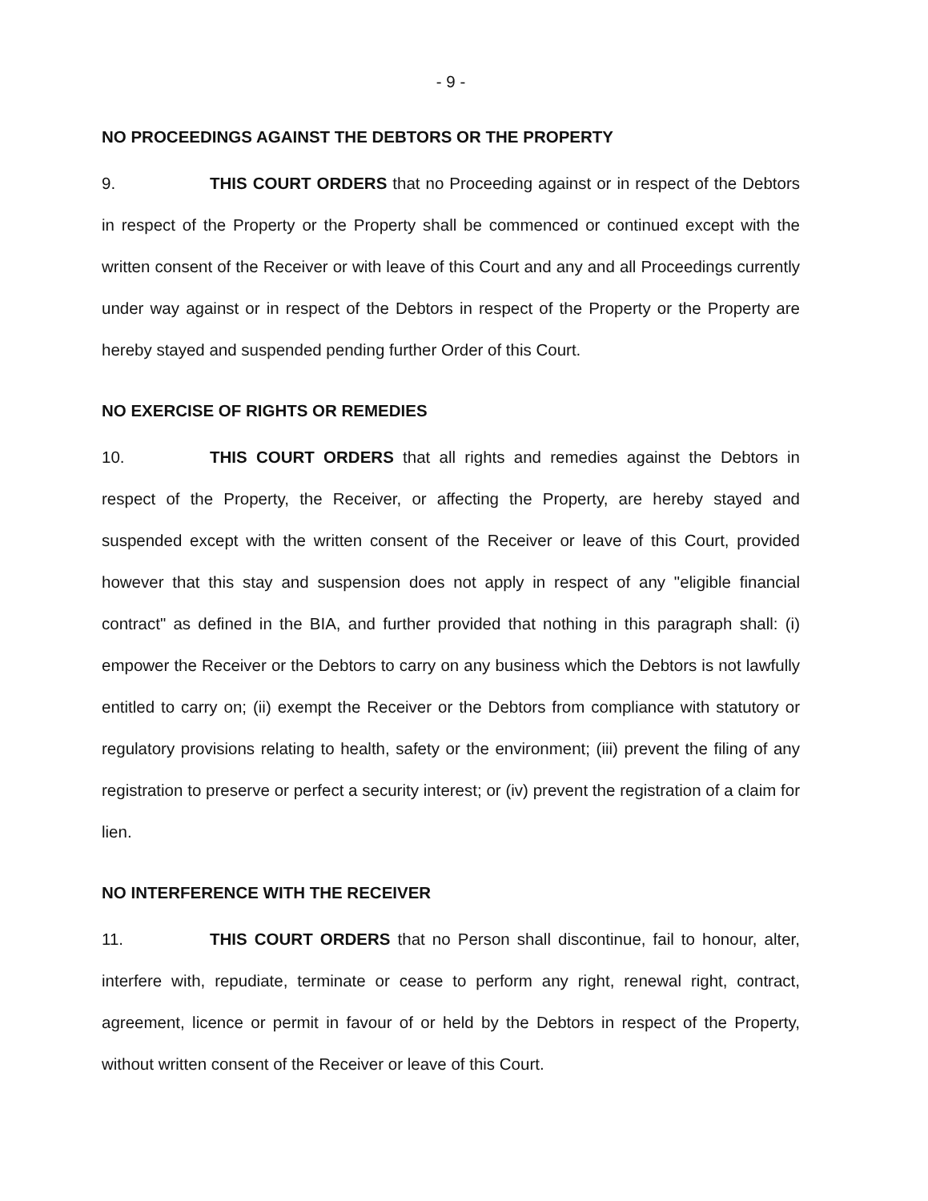- 9 -
NO PROCEEDINGS AGAINST THE DEBTORS OR THE PROPERTY
9. THIS COURT ORDERS that no Proceeding against or in respect of the Debtors in respect of the Property or the Property shall be commenced or continued except with the written consent of the Receiver or with leave of this Court and any and all Proceedings currently under way against or in respect of the Debtors in respect of the Property or the Property are hereby stayed and suspended pending further Order of this Court.
NO EXERCISE OF RIGHTS OR REMEDIES
10. THIS COURT ORDERS that all rights and remedies against the Debtors in respect of the Property, the Receiver, or affecting the Property, are hereby stayed and suspended except with the written consent of the Receiver or leave of this Court, provided however that this stay and suspension does not apply in respect of any "eligible financial contract" as defined in the BIA, and further provided that nothing in this paragraph shall: (i) empower the Receiver or the Debtors to carry on any business which the Debtors is not lawfully entitled to carry on; (ii) exempt the Receiver or the Debtors from compliance with statutory or regulatory provisions relating to health, safety or the environment; (iii) prevent the filing of any registration to preserve or perfect a security interest; or (iv) prevent the registration of a claim for lien.
NO INTERFERENCE WITH THE RECEIVER
11. THIS COURT ORDERS that no Person shall discontinue, fail to honour, alter, interfere with, repudiate, terminate or cease to perform any right, renewal right, contract, agreement, licence or permit in favour of or held by the Debtors in respect of the Property, without written consent of the Receiver or leave of this Court.